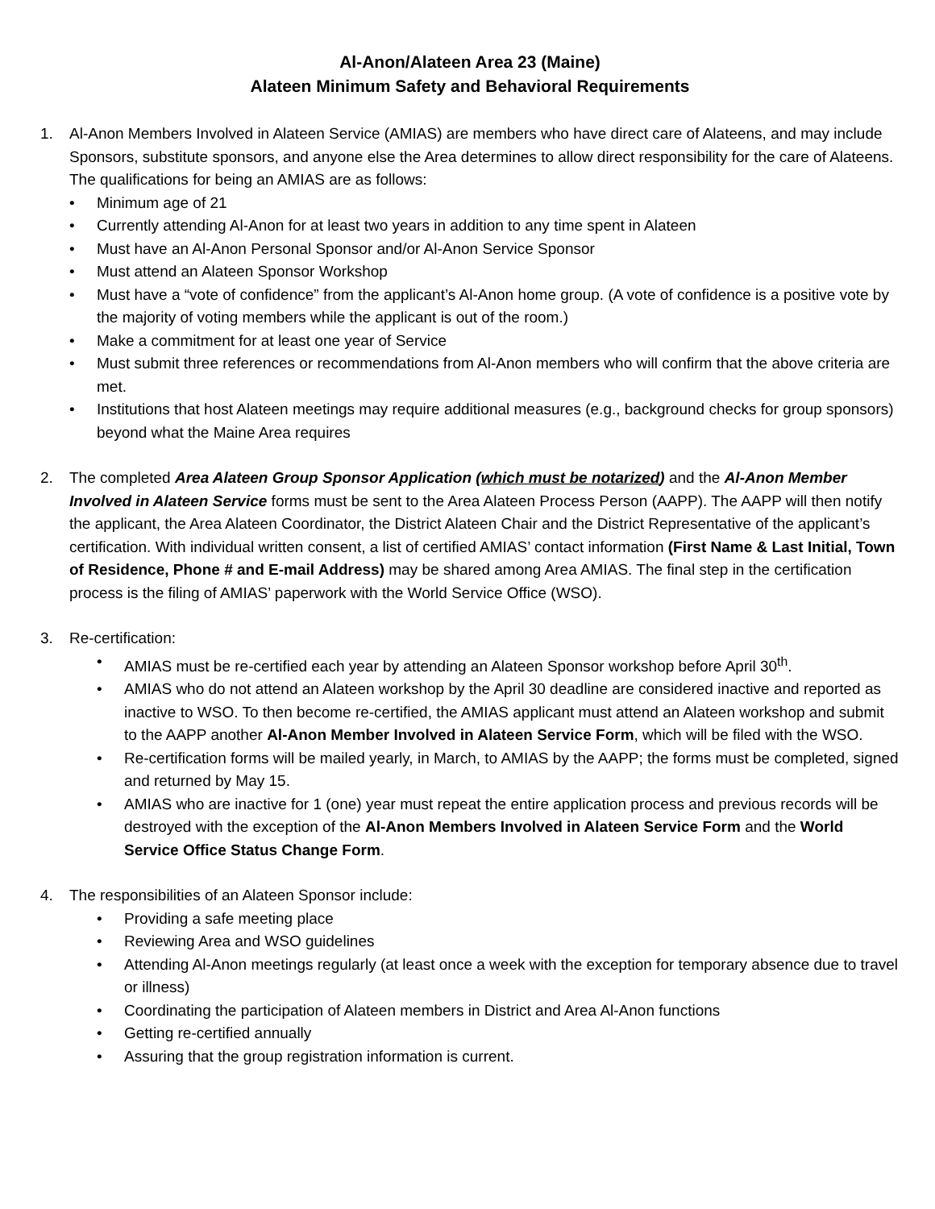Al-Anon/Alateen Area 23 (Maine)
Alateen Minimum Safety and Behavioral Requirements
1. Al-Anon Members Involved in Alateen Service (AMIAS) are members who have direct care of Alateens, and may include Sponsors, substitute sponsors, and anyone else the Area determines to allow direct responsibility for the care of Alateens. The qualifications for being an AMIAS are as follows:
• Minimum age of 21
• Currently attending Al-Anon for at least two years in addition to any time spent in Alateen
• Must have an Al-Anon Personal Sponsor and/or Al-Anon Service Sponsor
• Must attend an Alateen Sponsor Workshop
• Must have a “vote of confidence” from the applicant’s Al-Anon home group. (A vote of confidence is a positive vote by the majority of voting members while the applicant is out of the room.)
• Make a commitment for at least one year of Service
• Must submit three references or recommendations from Al-Anon members who will confirm that the above criteria are met.
• Institutions that host Alateen meetings may require additional measures (e.g., background checks for group sponsors) beyond what the Maine Area requires
2. The completed Area Alateen Group Sponsor Application (which must be notarized) and the Al-Anon Member Involved in Alateen Service forms must be sent to the Area Alateen Process Person (AAPP). The AAPP will then notify the applicant, the Area Alateen Coordinator, the District Alateen Chair and the District Representative of the applicant’s certification. With individual written consent, a list of certified AMIAS’ contact information (First Name & Last Initial, Town of Residence, Phone # and E-mail Address) may be shared among Area AMIAS. The final step in the certification process is the filing of AMIAS’ paperwork with the World Service Office (WSO).
3. Re-certification:
• AMIAS must be re-certified each year by attending an Alateen Sponsor workshop before April 30<sup>th</sup>.
• AMIAS who do not attend an Alateen workshop by the April 30 deadline are considered inactive and reported as inactive to WSO. To then become re-certified, the AMIAS applicant must attend an Alateen workshop and submit to the AAPP another Al-Anon Member Involved in Alateen Service Form, which will be filed with the WSO.
• Re-certification forms will be mailed yearly, in March, to AMIAS by the AAPP; the forms must be completed, signed and returned by May 15.
• AMIAS who are inactive for 1 (one) year must repeat the entire application process and previous records will be destroyed with the exception of the Al-Anon Members Involved in Alateen Service Form and the World Service Office Status Change Form.
4. The responsibilities of an Alateen Sponsor include:
• Providing a safe meeting place
• Reviewing Area and WSO guidelines
• Attending Al-Anon meetings regularly (at least once a week with the exception for temporary absence due to travel or illness)
• Coordinating the participation of Alateen members in District and Area Al-Anon functions
• Getting re-certified annually
• Assuring that the group registration information is current.